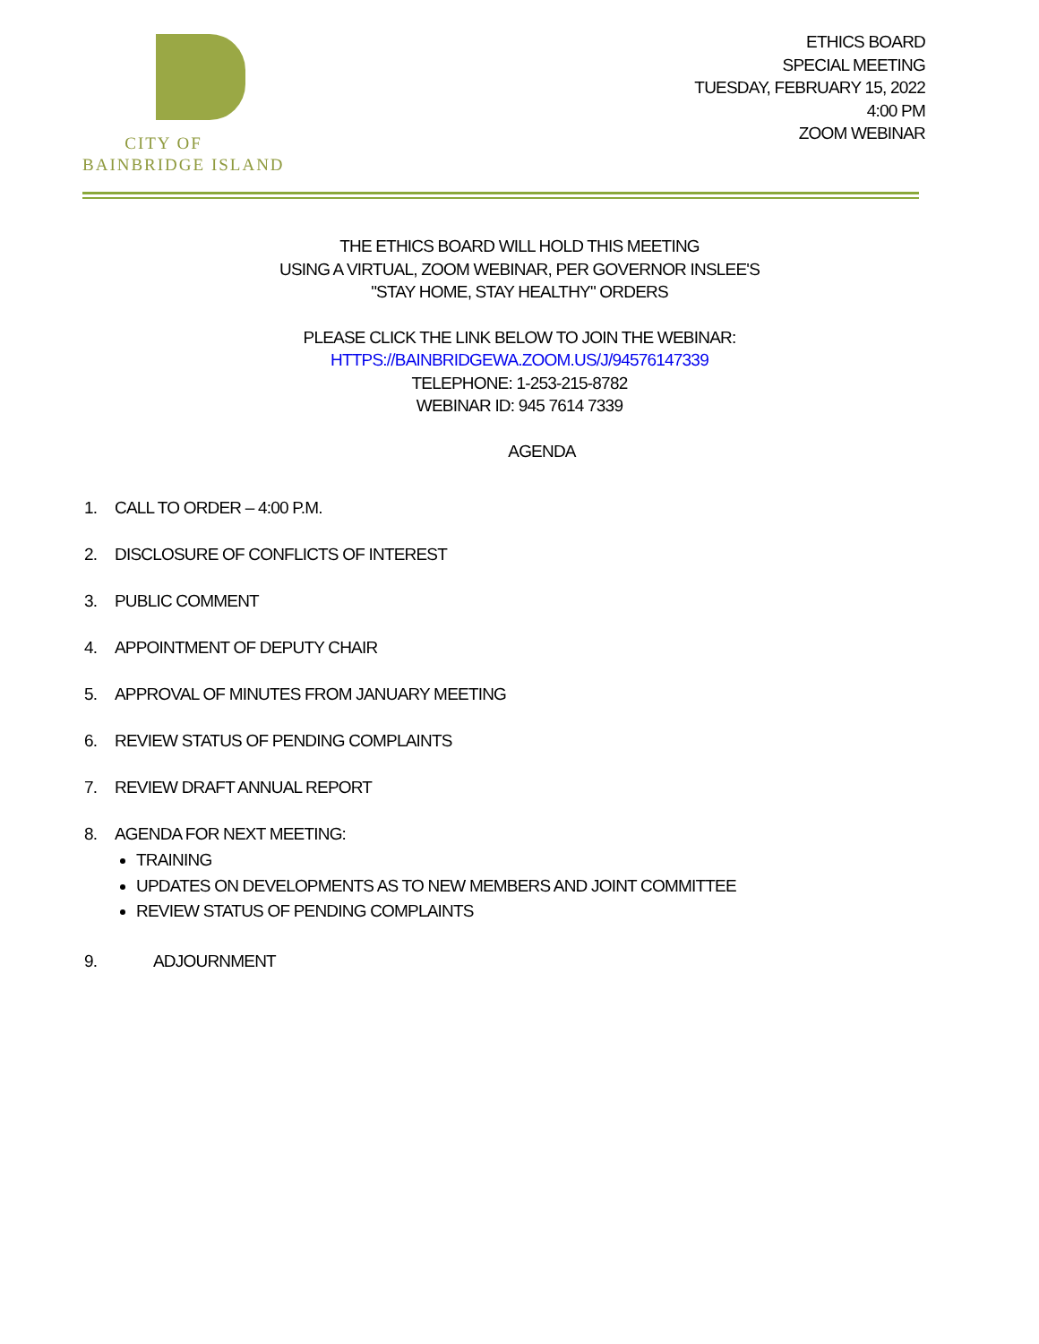CITY OF
BAINBRIDGE ISLAND
ETHICS BOARD
SPECIAL MEETING
TUESDAY, FEBRUARY 15, 2022
4:00 PM
ZOOM WEBINAR
THE ETHICS BOARD WILL HOLD THIS MEETING
USING A VIRTUAL, ZOOM WEBINAR, PER GOVERNOR INSLEE'S
"STAY HOME, STAY HEALTHY" ORDERS
PLEASE CLICK THE LINK BELOW TO JOIN THE WEBINAR:
HTTPS://BAINBRIDGEWA.ZOOM.US/J/94576147339
TELEPHONE: 1-253-215-8782
WEBINAR ID: 945 7614 7339
AGENDA
1. CALL TO ORDER – 4:00 P.M.
2. DISCLOSURE OF CONFLICTS OF INTEREST
3. PUBLIC COMMENT
4. APPOINTMENT OF DEPUTY CHAIR
5. APPROVAL OF MINUTES FROM JANUARY MEETING
6. REVIEW STATUS OF PENDING COMPLAINTS
7. REVIEW DRAFT ANNUAL REPORT
8. AGENDA FOR NEXT MEETING:
TRAINING
UPDATES ON DEVELOPMENTS AS TO NEW MEMBERS AND JOINT COMMITTEE
REVIEW STATUS OF PENDING COMPLAINTS
9. ADJOURNMENT